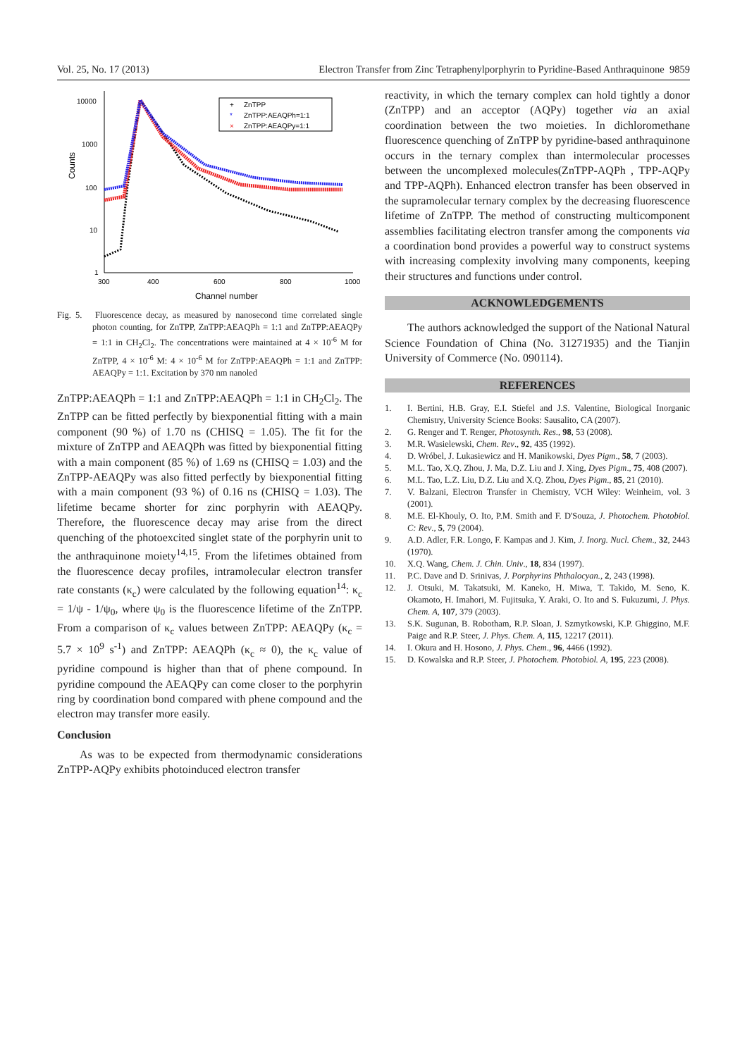Vol. 25, No. 17 (2013) Electron Transfer from Zinc Tetraphenylporphyrin to Pyridine-Based Anthraquinone 9859
Counts
10000
1000
100
10
1
300
400
600
800
1000
Channel number
+
ZnTPP
*
ZnTPP:AEAQPh=1:1
×
ZnTPP:AEAQPy=1:1
Fig. 5. Fluorescence decay, as measured by nanosecond time correlated single photon counting, for ZnTPP, ZnTPP:AEAQPh = 1:1 and ZnTPP:AEAQPy = 1:1 in CH<sub>2</sub>Cl<sub>2</sub>. The concentrations were maintained at 4 × 10<sup>-6</sup> M for ZnTPP, 4 × 10<sup>-6</sup> M: 4 × 10<sup>-6</sup> M for ZnTPP:AEAQPh = 1:1 and ZnTPP: AEAQPy = 1:1. Excitation by 370 nm nanoled
ZnTPP:AEAQPh = 1:1 and ZnTPP:AEAQPh = 1:1 in CH<sub>2</sub>Cl<sub>2</sub>. The ZnTPP can be fitted perfectly by biexponential fitting with a main component (90 %) of 1.70 ns (CHISQ = 1.05). The fit for the mixture of ZnTPP and AEAQPh was fitted by biexponential fitting with a main component (85 %) of 1.69 ns (CHISQ = 1.03) and the ZnTPP-AEAQPy was also fitted perfectly by biexponential fitting with a main component (93 %) of 0.16 ns (CHISQ = 1.03). The lifetime became shorter for zinc porphyrin with AEAQPy. Therefore, the fluorescence decay may arise from the direct quenching of the photoexcited singlet state of the porphyrin unit to the anthraquinone moiety<sup>14,15</sup>. From the lifetimes obtained from the fluorescence decay profiles, intramolecular electron transfer rate constants (κ<sub>c</sub>) were calculated by the following equation<sup>14</sup>: κ<sub>c</sub> = 1/ψ - 1/ψ<sub>0</sub>, where ψ<sub>0</sub> is the fluorescence lifetime of the ZnTPP. From a comparison of κ<sub>c</sub> values between ZnTPP: AEAQPy (κ<sub>c</sub> = 5.7 × 10<sup>9</sup> s<sup>-1</sup>) and ZnTPP: AEAQPh (κ<sub>c</sub> ≈ 0), the κ<sub>c</sub> value of pyridine compound is higher than that of phene compound. In pyridine compound the AEAQPy can come closer to the porphyrin ring by coordination bond compared with phene compound and the electron may transfer more easily.
Conclusion
As was to be expected from thermodynamic considerations ZnTPP-AQPy exhibits photoinduced electron transfer
reactivity, in which the ternary complex can hold tightly a donor (ZnTPP) and an acceptor (AQPy) together via an axial coordination between the two moieties. In dichloromethane fluorescence quenching of ZnTPP by pyridine-based anthraquinone occurs in the ternary complex than intermolecular processes between the uncomplexed molecules(ZnTPP-AQPh , TPP-AQPy and TPP-AQPh). Enhanced electron transfer has been observed in the supramolecular ternary complex by the decreasing fluorescence lifetime of ZnTPP. The method of constructing multicomponent assemblies facilitating electron transfer among the components via a coordination bond provides a powerful way to construct systems with increasing complexity involving many components, keeping their structures and functions under control.
ACKNOWLEDGEMENTS
The authors acknowledged the support of the National Natural Science Foundation of China (No. 31271935) and the Tianjin University of Commerce (No. 090114).
REFERENCES
1. I. Bertini, H.B. Gray, E.I. Stiefel and J.S. Valentine, Biological Inorganic Chemistry, University Science Books: Sausalito, CA (2007).
2. G. Renger and T. Renger, Photosynth. Res., 98, 53 (2008).
3. M.R. Wasielewski, Chem. Rev., 92, 435 (1992).
4. D. Wróbel, J. Lukasiewicz and H. Manikowski, Dyes Pigm., 58, 7 (2003).
5. M.L. Tao, X.Q. Zhou, J. Ma, D.Z. Liu and J. Xing, Dyes Pigm., 75, 408 (2007).
6. M.L. Tao, L.Z. Liu, D.Z. Liu and X.Q. Zhou, Dyes Pigm., 85, 21 (2010).
7. V. Balzani, Electron Transfer in Chemistry, VCH Wiley: Weinheim, vol. 3 (2001).
8. M.E. El-Khouly, O. Ito, P.M. Smith and F. D'Souza, J. Photochem. Photobiol. C: Rev., 5, 79 (2004).
9. A.D. Adler, F.R. Longo, F. Kampas and J. Kim, J. Inorg. Nucl. Chem., 32, 2443 (1970).
10. X.Q. Wang, Chem. J. Chin. Univ., 18, 834 (1997).
11. P.C. Dave and D. Srinivas, J. Porphyrins Phthalocyan., 2, 243 (1998).
12. J. Otsuki, M. Takatsuki, M. Kaneko, H. Miwa, T. Takido, M. Seno, K. Okamoto, H. Imahori, M. Fujitsuka, Y. Araki, O. Ito and S. Fukuzumi, J. Phys. Chem. A, 107, 379 (2003).
13. S.K. Sugunan, B. Robotham, R.P. Sloan, J. Szmytkowski, K.P. Ghiggino, M.F. Paige and R.P. Steer, J. Phys. Chem. A, 115, 12217 (2011).
14. I. Okura and H. Hosono, J. Phys. Chem., 96, 4466 (1992).
15. D. Kowalska and R.P. Steer, J. Photochem. Photobiol. A, 195, 223 (2008).